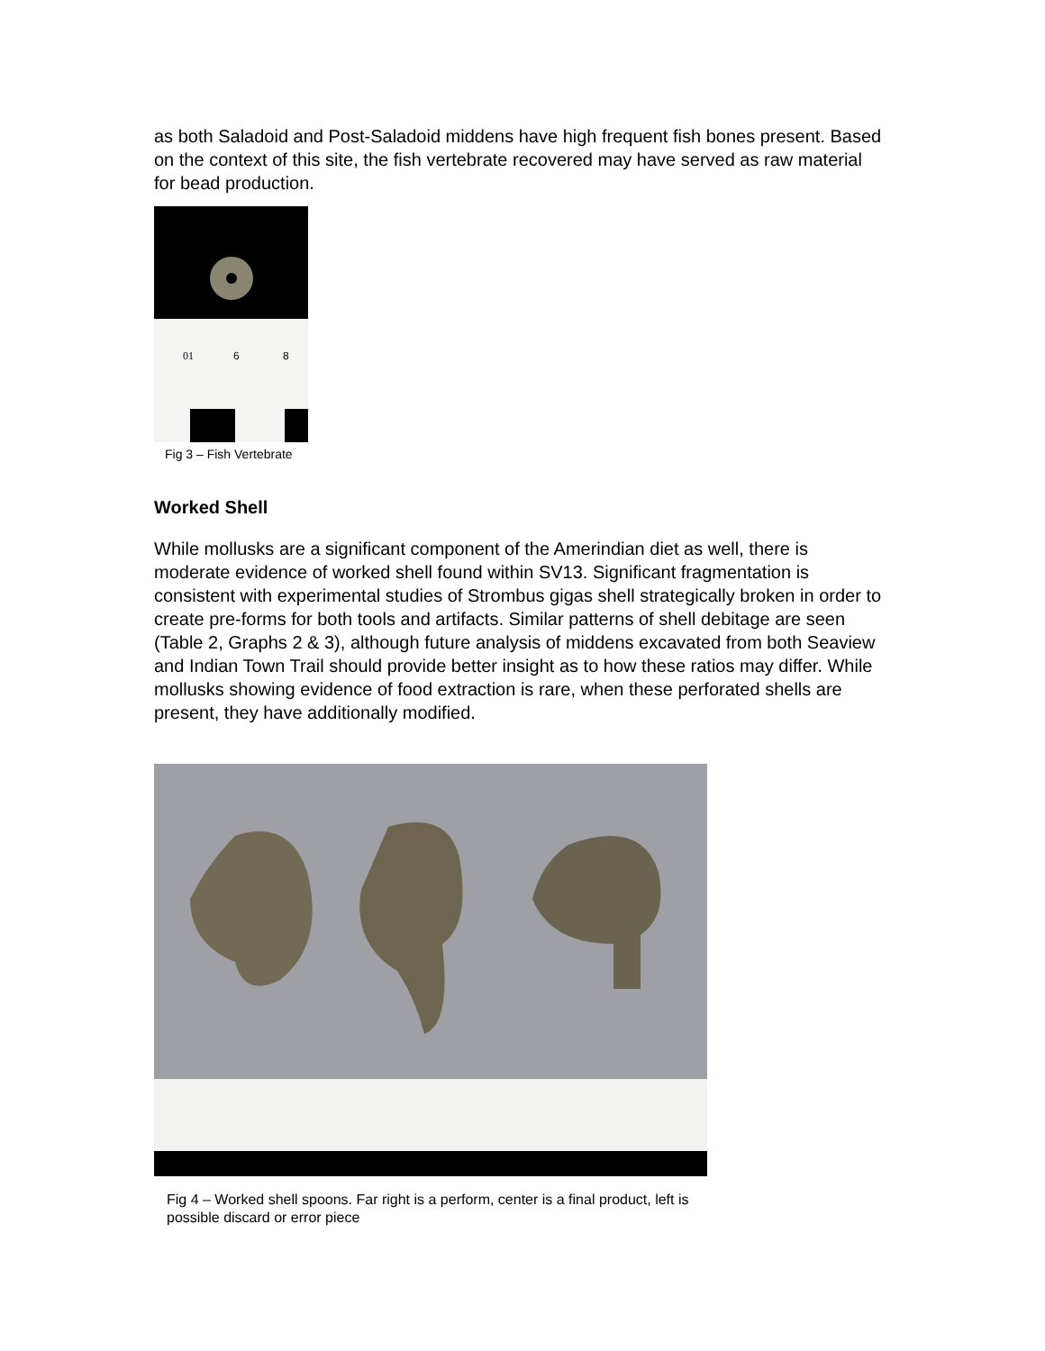as both Saladoid and Post-Saladoid middens have high frequent fish bones present. Based on the context of this site, the fish vertebrate recovered may have served as raw material for bead production.
01
6
8
Fig 3 – Fish Vertebrate
Worked Shell
While mollusks are a significant component of the Amerindian diet as well, there is moderate evidence of worked shell found within SV13. Significant fragmentation is consistent with experimental studies of Strombus gigas shell strategically broken in order to create pre-forms for both tools and artifacts. Similar patterns of shell debitage are seen (Table 2, Graphs 2 & 3), although future analysis of middens excavated from both Seaview and Indian Town Trail should provide better insight as to how these ratios may differ. While mollusks showing evidence of food extraction is rare, when these perforated shells are present, they have additionally modified.
Fig 4 – Worked shell spoons. Far right is a perform, center is a final product, left is possible discard or error piece